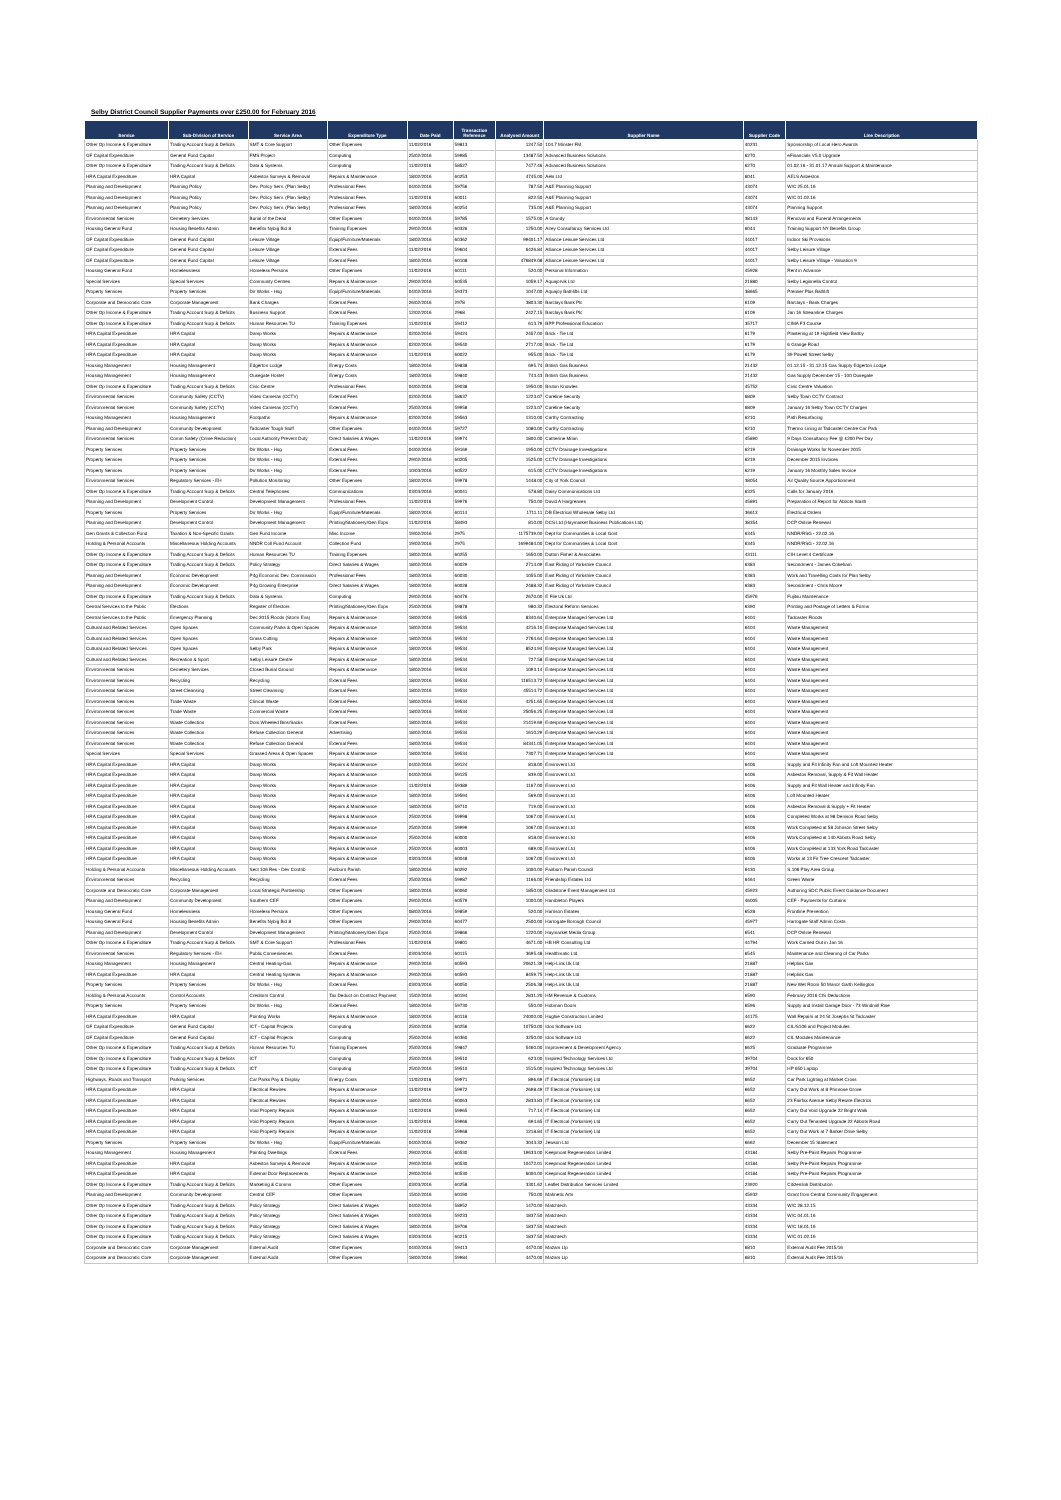Selby District Council Supplier Payments over £250.00 for February 2016
| Service | Sub-Division of Service | Service Area | Expenditure Type | Date Paid | Transaction Reference | Analysed Amount | Supplier Name | Supplier Code | Line Description |
| --- | --- | --- | --- | --- | --- | --- | --- | --- | --- |
| Other Op Income & Expenditure | Trading Account Surp & Deficits | SMT & Core Support | Other Expenses | 11/02/2016 | 59813 | 1247.50 | 104.7 Minster FM | 40231 | Sponsorship of Local Hero Awards |
| GF Capital Expenditure | General Fund Capital | FMS Project | Computing | 25/02/2016 | 59985 | 13487.50 | Advanced Business Solutions | 6270 | eFinancials V5.0 Upgrade |
| Other Op Income & Expenditure | Trading Account Surp & Deficits | Data & Systems | Computing | 11/02/2016 | 58527 | 7477.46 | Advanced Business Solutions | 6270 | 01.02.16 - 31.01.17 Annual Support & Maintenance |
| HRA Capital Expenditure | HRA Capital | Asbestos Surveys & Removal | Repairs & Maintenance | 18/02/2016 | 60253 | 4745.00 | Aels Ltd | 6041 | AELS Asbestos |
| Planning and Development | Planning Policy | Dev. Policy Serv. (Plan Selby) | Professional Fees | 04/02/2016 | 59756 | 787.50 | A&E Planning Support | 43074 | W/C 25.01.16 |
| Planning and Development | Planning Policy | Dev. Policy Serv. (Plan Selby) | Professional Fees | 11/02/2016 | 60011 | 822.50 | A&E Planning Support | 43074 | W/C 01.02.16 |
| Planning and Development | Planning Policy | Dev. Policy Serv. (Plan Selby) | Professional Fees | 18/02/2016 | 60254 | 735.00 | A&E Planning Support | 43074 | Planning Support |
| Environmental Services | Cemetery Services | Burial of the Dead | Other Expenses | 04/02/2016 | 59785 | 1575.00 | A Grundy | 38143 | Removal and Funeral Arrangements |
| Housing General Fund | Housing Benefits Admin | Benefits Nybig Bid 8 | Training Expenses | 29/02/2016 | 60326 | 1250.00 | Airey Consultancy Services Ltd | 6044 | Training Support NY Benefits Group |
| GF Capital Expenditure | General Fund Capital | Leisure Village | Equip/Furniture/Materials | 18/02/2016 | 60362 | 99401.17 | Alliance Leisure Services Ltd | 44017 | Indoor Ski Provisions |
| GF Capital Expenditure | General Fund Capital | Leisure Village | External Fees | 11/02/2016 | 59604 | 6426.84 | Alliance Leisure Services Ltd | 44017 | Selby Leisure Village |
| GF Capital Expenditure | General Fund Capital | Leisure Village | External Fees | 18/02/2016 | 60108 | 476849.08 | Alliance Leisure Services Ltd | 44017 | Selby Leisure Village - Valuation 9 |
| Housing General Fund | Homelessness | Homeless Persons | Other Expenses | 11/02/2016 | 60111 | 520.00 | Personal Information | 45928 | Rent in Advance |
| Special Services | Special Services | Community Centres | Repairs & Maintenance | 29/02/2016 | 60535 | 1059.17 | Aquajorvik Ltd | 21880 | Selby Legionella Control |
| Property Services | Property Services | Dir Works - Hsg | Equip/Furniture/Materials | 04/02/2016 | 59373 | 1047.00 | Aquajoy Bathlifts Ltd | 38665 | Premier Plus Bathlift |
| Corporate and Democratic Core | Corporate Management | Bank Charges | External Fees | 26/02/2016 | 2978 | 3803.30 | Barclays Bank Plc | 6109 | Barclays - Bank Charges |
| Other Op Income & Expenditure | Trading Account Surp & Deficits | Business Support | External Fees | 12/02/2016 | 2968 | 2427.15 | Barclays Bank Plc | 6109 | Jan 16 Streamline Charges |
| Other Op Income & Expenditure | Trading Account Surp & Deficits | Human Resources TU | Training Expenses | 11/02/2016 | 59412 | 613.79 | BPP Professional Education | 35717 | CIMA F3 Course |
| HRA Capital Expenditure | HRA Capital | Damp Works | Repairs & Maintenance | 02/02/2016 | 59424 | 2457.00 | Brick - Tie Ltd | 6179 | Plastering at 19 Highfield View Barlby |
| HRA Capital Expenditure | HRA Capital | Damp Works | Repairs & Maintenance | 02/02/2016 | 59540 | 2717.00 | Brick - Tie Ltd | 6179 | 6 Grange Road |
| HRA Capital Expenditure | HRA Capital | Damp Works | Repairs & Maintenance | 11/02/2016 | 60022 | 955.00 | Brick - Tie Ltd | 6179 | 39 Powell Street Selby |
| Housing Management | Housing Management | Edgerton Lodge | Energy Costs | 18/02/2016 | 59838 | 695.74 | British Gas Business | 21432 | 01.12.15 - 31.12.15 Gas Supply Edgerton Lodge |
| Housing Management | Housing Management | Ousegate Hostel | Energy Costs | 18/02/2016 | 59840 | 743.43 | British Gas Business | 21432 | Gas Supply December 15 - 100 Ousegate |
| Other Op Income & Expenditure | Trading Account Surp & Deficits | Civic Centre | Professional Fees | 04/02/2016 | 59038 | 1950.00 | Bruton Knowles | 45752 | Civic Centre Valuation |
| Environmental Services | Community Safety (CCTV) | Video Cameras (CCTV) | External Fees | 02/02/2016 | 58637 | 1223.07 | Careline Security | 6809 | Selby Town CCTV Contract |
| Environmental Services | Community Safety (CCTV) | Video Cameras (CCTV) | External Fees | 25/02/2016 | 59958 | 1223.07 | Careline Security | 6809 | January 16 Selby Town CCTV Charges |
| Housing Management | Housing Management | Footpaths | Repairs & Maintenance | 02/02/2016 | 59563 | 1310.00 | Carthy Contracting | 6210 | Path Resurfacing |
| Planning and Development | Community Development | Tadcaster Tough Stuff | Other Expenses | 04/02/2016 | 59727 | 1080.00 | Carthy Contracting | 6210 | Thermo Lining at Tadcaster Centre Car Park |
| Environmental Services | Comm Safety (Crime Reduction) | Local Authority Prevent Duty | Direct Salaries & Wages | 11/02/2016 | 59974 | 1800.00 | Catherine Milan | 45890 | 9 Days Consultancy Fee @ £200 Per Day |
| Property Services | Property Services | Dir Works - Hsg | External Fees | 04/02/2016 | 59169 | 1950.00 | CCTV Drainage Investigations | 6219 | Drainage Works for November 2015 |
| Property Services | Property Services | Dir Works - Hsg | External Fees | 29/02/2016 | 60205 | 1525.00 | CCTV Drainage Investigations | 6219 | December 2015 Invoices |
| Property Services | Property Services | Dir Works - Hsg | External Fees | 10/03/2016 | 60522 | 615.00 | CCTV Drainage Investigations | 6219 | January 16 Monthly Sales Invoice |
| Environmental Services | Regulatory Services - EH | Pollution Monitoring | Other Expenses | 18/02/2016 | 59978 | 1448.00 | City of York Council | 38054 | Air Quality Source Apportionment |
| Other Op Income & Expenditure | Trading Account Surp & Deficits | Central Telephones | Communications | 03/03/2016 | 60041 | 578.80 | Daisy Communications Ltd | 6325 | Calls for January 2016 |
| Planning and Development | Development Control | Development Management | Professional Fees | 11/02/2016 | 59976 | 750.00 | David A Hargreaves | 45891 | Preparation of Report for Abbots Staith |
| Property Services | Property Services | Dir Works - Hsg | Equip/Furniture/Materials | 18/02/2016 | 60114 | 1711.11 | DB Electrical Wholesale Selby Ltd | 36613 | Electrical Orders |
| Planning and Development | Development Control | Development Management | Printing/Stationery/Gen Exps | 11/02/2016 | 58493 | 810.00 | DCS Ltd (Haymarket Business Publications Ltd) | 38354 | DCP Online Renewal |
| Gen Grants & Collection Fund | Taxation & Non-Specific Grants | Gen Fund Income | Misc Income | 19/02/2016 | 2975 | 1175739.00 | Dept for Communities & Local Govt | 6345 | NNDR/RSG - 22.02.16 |
| Holding & Personal Accounts | Miscellaneous Holding Accounts | NNDR Coll Fund Account | Collection Fund | 19/02/2016 | 2975 | 1699484.00 | Dept for Communities & Local Govt | 6345 | NNDR/RSG - 22.02.16 |
| Other Op Income & Expenditure | Trading Account Surp & Deficits | Human Resources TU | Training Expenses | 18/02/2016 | 60255 | 1650.00 | Dutton Fisher & Associates | 43111 | CIH Level 4 Certificate |
| Other Op Income & Expenditure | Trading Account Surp & Deficits | Policy Strategy | Direct Salaries & Wages | 18/02/2016 | 60029 | 2714.09 | East Riding of Yorkshire Council | 6383 | Secondment - James Cokeham |
| Planning and Development | Economic Development | P4g Economic Dev. Commission | Professional Fees | 18/02/2016 | 60030 | 1055.00 | East Riding of Yorkshire Council | 6383 | Work and Travelling Costs for Plan Selby |
| Planning and Development | Economic Development | P4g Growing Enterprise | Direct Salaries & Wages | 18/02/2016 | 60028 | 2488.32 | East Riding of Yorkshire Council | 6383 | Secondment - Chris Moore |
| Other Op Income & Expenditure | Trading Account Surp & Deficits | Data & Systems | Computing | 29/02/2016 | 60476 | 2670.00 | E File Uk Ltd | 45976 | Fujitsu Maintenance |
| Central Services to the Public | Elections | Register of Electors | Printing/Stationery/Gen Exps | 25/02/2016 | 59878 | 980.32 | Electoral Reform Services | 6390 | Printing and Postage of Letters & Forms |
| Central Services to the Public | Emergency Planning | Dec 2015 Floods (Storm Eva) | Repairs & Maintenance | 18/02/2016 | 59535 | 8340.64 | Enterprise Managed Services Ltd | 6404 | Tadcaster Floods |
| Cultural and Related Services | Open Spaces | Community Parks & Open Spaces | Repairs & Maintenance | 18/02/2016 | 59534 | 4216.10 | Enterprise Managed Services Ltd | 6404 | Waste Management |
| Cultural and Related Services | Open Spaces | Grass Cutting | Repairs & Maintenance | 18/02/2016 | 59534 | 2764.64 | Enterprise Managed Services Ltd | 6404 | Waste Management |
| Cultural and Related Services | Open Spaces | Selby Park | Repairs & Maintenance | 18/02/2016 | 59534 | 8524.94 | Enterprise Managed Services Ltd | 6404 | Waste Management |
| Cultural and Related Services | Recreation & Sport | Selby Leisure Centre | Repairs & Maintenance | 18/02/2016 | 59534 | 727.58 | Enterprise Managed Services Ltd | 6404 | Waste Management |
| Environmental Services | Cemetery Services | Closed Burial Ground | Repairs & Maintenance | 18/02/2016 | 59534 | 1093.14 | Enterprise Managed Services Ltd | 6404 | Waste Management |
| Environmental Services | Recycling | Recycling | External Fees | 18/02/2016 | 59534 | 116513.72 | Enterprise Managed Services Ltd | 6404 | Waste Management |
| Environmental Services | Street Cleansing | Street Cleansing | External Fees | 18/02/2016 | 59534 | 45514.72 | Enterprise Managed Services Ltd | 6404 | Waste Management |
| Environmental Services | Trade Waste | Clinical Waste | External Fees | 18/02/2016 | 59534 | 4251.65 | Enterprise Managed Services Ltd | 6404 | Waste Management |
| Environmental Services | Trade Waste | Commercial Waste | External Fees | 18/02/2016 | 59534 | 25056.25 | Enterprise Managed Services Ltd | 6404 | Waste Management |
| Environmental Services | Waste Collection | Dom.Wheeled Bins/Sacks | External Fees | 18/02/2016 | 59534 | 21419.69 | Enterprise Managed Services Ltd | 6404 | Waste Management |
| Environmental Services | Waste Collection | Refuse Collection General | Advertising | 18/02/2016 | 59534 | 1610.29 | Enterprise Managed Services Ltd | 6404 | Waste Management |
| Environmental Services | Waste Collection | Refuse Collection General | External Fees | 18/02/2016 | 59534 | 84341.05 | Enterprise Managed Services Ltd | 6404 | Waste Management |
| Special Services | Special Services | Grassed Areas & Open Spaces | Repairs & Maintenance | 18/02/2016 | 59534 | 7307.71 | Enterprise Managed Services Ltd | 6404 | Waste Management |
| HRA Capital Expenditure | HRA Capital | Damp Works | Repairs & Maintenance | 04/02/2016 | 59124 | 818.00 | Envirovent Ltd | 6406 | Supply and Fit Infinity Fan and Loft Mounted Heater |
| HRA Capital Expenditure | HRA Capital | Damp Works | Repairs & Maintenance | 04/02/2016 | 59125 | 839.00 | Envirovent Ltd | 6406 | Asbestos Removal, Supply & Fit Wall Heater |
| HRA Capital Expenditure | HRA Capital | Damp Works | Repairs & Maintenance | 11/02/2016 | 59389 | 1167.00 | Envirovent Ltd | 6406 | Supply and Fit Wall Heater and Infinity Fan |
| HRA Capital Expenditure | HRA Capital | Damp Works | Repairs & Maintenance | 18/02/2016 | 59594 | 569.00 | Envirovent Ltd | 6406 | Loft Mounted Heater |
| HRA Capital Expenditure | HRA Capital | Damp Works | Repairs & Maintenance | 18/02/2016 | 59710 | 719.00 | Envirovent Ltd | 6406 | Asbestos Removal & Supply + Fit Heater |
| HRA Capital Expenditure | HRA Capital | Damp Works | Repairs & Maintenance | 25/02/2016 | 59998 | 1067.00 | Envirovent Ltd | 6406 | Completed Works at 98 Denison Road Selby |
| HRA Capital Expenditure | HRA Capital | Damp Works | Repairs & Maintenance | 25/02/2016 | 59999 | 1067.00 | Envirovent Ltd | 6406 | Work Completed at 58 Johnson Street Selby |
| HRA Capital Expenditure | HRA Capital | Damp Works | Repairs & Maintenance | 25/02/2016 | 60000 | 818.00 | Envirovent Ltd | 6406 | Work Completed at 140 Abbots Road Selby |
| HRA Capital Expenditure | HRA Capital | Damp Works | Repairs & Maintenance | 25/02/2016 | 60003 | 689.00 | Envirovent Ltd | 6406 | Work Completed at 133 York Road Tadcaster |
| HRA Capital Expenditure | HRA Capital | Damp Works | Repairs & Maintenance | 03/03/2016 | 60048 | 1067.00 | Envirovent Ltd | 6406 | Works at 13 Fir Tree Crescent Tadcaster |
| Holding & Personal Accounts | Miscellaneous Holding Accounts | Sect 106 Res - Dev Contrib | Fairburn Parish | 18/02/2016 | 60292 | 1000.00 | Fairburn Parish Council | 6430 | S.106 Play Area Group |
| Environmental Services | Recycling | Recycling | External Fees | 25/02/2016 | 59987 | 1166.00 | Friendship Estates Ltd | 6464 | Green Waste |
| Corporate and Democratic Core | Corporate Management | Local Strategic Partnership | Other Expenses | 18/02/2016 | 60060 | 1850.00 | Gladstone Event Management Ltd | 45923 | Authoring SDC Public Event Guidance Document |
| Planning and Development | Community Development | Southern CEF | Other Expenses | 29/02/2016 | 60579 | 1000.00 | Hambleton Players | 46005 | CEF - Payments for Curtains |
| Housing General Fund | Homelessness | Homeless Persons | Other Expenses | 08/02/2016 | 59859 | 520.00 | Harrison Estates | 6528 | Frontline Prevention |
| Housing General Fund | Housing Benefits Admin | Benefits Nybig Bid 8 | Other Expenses | 29/02/2016 | 60477 | 2500.00 | Harrogate Borough Council | 45977 | Harrogate Staff Admin Costs |
| Planning and Development | Development Control | Development Management | Printing/Stationery/Gen Exps | 25/02/2016 | 59866 | 1220.00 | Haymarket Media Group | 6541 | DCP Online Renewal |
| Other Op Income & Expenditure | Trading Account Surp & Deficits | SMT & Core Support | Professional Fees | 11/02/2016 | 59801 | 4671.00 | HB HR Consulting Ltd | 44794 | Work Carried Out in Jan 16 |
| Environmental Services | Regulatory Services - EH | Public Conveniences | External Fees | 03/03/2016 | 60115 | 3695.48 | Healthmatic Ltd | 6545 | Maintenance and Cleaning of Car Parks |
| Housing Management | Housing Management | Central Heating-Gas | Repairs & Maintenance | 29/02/2016 | 60593 | 20621.39 | Help-Link Uk Ltd | 21887 | Helplink Gas |
| HRA Capital Expenditure | HRA Capital | Central Heating Systems | Repairs & Maintenance | 29/02/2016 | 60593 | 8459.75 | Help-Link Uk Ltd | 21887 | Helplink Gas |
| Property Services | Property Services | Dir Works - Hsg | External Fees | 03/03/2016 | 60050 | 2506.38 | Help-Link Uk Ltd | 21887 | New Wet Room 50 Manor Garth Kellington |
| Holding & Personal Accounts | Control Accounts | Creditors Control | Tax Deduct on Contract Payment | 15/02/2016 | 60194 | 2831.20 | HM Revenue & Customs | 6590 | February 2016 CIS Deductions |
| Property Services | Property Services | Dir Works - Hsg | External Fees | 18/02/2016 | 59730 | 550.00 | Hobman Doors | 6596 | Supply and Install Garage Door - 73 Windmill Rise |
| HRA Capital Expenditure | HRA Capital | Pointing Works | Repairs & Maintenance | 18/02/2016 | 60118 | 24000.00 | Hughie Construction Limited | 44175 | Wall Repairs at 24 St Josephs St Tadcaster |
| GF Capital Expenditure | General Fund Capital | ICT - Capital Projects | Computing | 25/02/2016 | 60256 | 10750.00 | Idox Software Ltd | 6622 | CIL/S106 and Project Modules |
| GF Capital Expenditure | General Fund Capital | ICT - Capital Projects | Computing | 25/02/2016 | 60360 | 3250.00 | Idox Software Ltd | 6622 | CIL Modules Maintenance |
| Other Op Income & Expenditure | Trading Account Surp & Deficits | Human Resources TU | Training Expenses | 25/02/2016 | 59847 | 5460.00 | Improvement & Development Agency | 6625 | Graduate Programme |
| Other Op Income & Expenditure | Trading Account Surp & Deficits | ICT | Computing | 25/02/2016 | 59510 | 623.00 | Inspired Technology Services Ltd | 39704 | Dock for 650 |
| Other Op Income & Expenditure | Trading Account Surp & Deficits | ICT | Computing | 25/02/2016 | 59510 | 1515.00 | Inspired Technology Services Ltd | 39704 | HP 650 Laptop |
| Highways, Roads and Transport | Parking Services | Car Parks Pay & Display | Energy Costs | 11/02/2016 | 59971 | 896.69 | IT Electrical (Yorkshire) Ltd | 6652 | Car Park Lighting at Market Cross |
| HRA Capital Expenditure | HRA Capital | Electrical Rewires | Repairs & Maintenance | 11/02/2016 | 59972 | 2698.49 | IT Electrical (Yorkshire) Ltd | 6652 | Carry Out Work at 8 Primrose Grove |
| HRA Capital Expenditure | HRA Capital | Electrical Rewires | Repairs & Maintenance | 18/02/2016 | 60063 | 2833.83 | IT Electrical (Yorkshire) Ltd | 6652 | 23 Fairfax Avenue Selby Rewire Electrics |
| HRA Capital Expenditure | HRA Capital | Void Property Repairs | Repairs & Maintenance | 11/02/2016 | 59965 | 717.14 | IT Electrical (Yorkshire) Ltd | 6652 | Carry Out Void Upgrade 22 Bright Walk |
| HRA Capital Expenditure | HRA Capital | Void Property Repairs | Repairs & Maintenance | 11/02/2016 | 59966 | 694.65 | IT Electrical (Yorkshire) Ltd | 6652 | Carry Out Tenanted Upgrade 22 Abbots Road |
| HRA Capital Expenditure | HRA Capital | Void Property Repairs | Repairs & Maintenance | 11/02/2016 | 59968 | 1218.84 | IT Electrical (Yorkshire) Ltd | 6652 | Carry Out Work at 7 Barker Drive Selby |
| Property Services | Property Services | Dir Works - Hsg | Equip/Furniture/Materials | 04/02/2016 | 59362 | 3043.32 | Jewson Ltd | 6662 | December 15 Statement |
| Housing Management | Housing Management | Painting Dwellings | External Fees | 29/02/2016 | 60530 | 19633.00 | Keepmoat Regeneration Limited | 43184 | Selby Pre-Paint Repairs Programme |
| HRA Capital Expenditure | HRA Capital | Asbestos Surveys & Removal | Repairs & Maintenance | 29/02/2016 | 60530 | 10472.01 | Keepmoat Regeneration Limited | 43184 | Selby Pre-Paint Repairs Programme |
| HRA Capital Expenditure | HRA Capital | External Door Replacements | Repairs & Maintenance | 29/02/2016 | 60530 | 6000.00 | Keepmoat Regeneration Limited | 43184 | Selby Pre-Paint Repairs Programme |
| Other Op Income & Expenditure | Trading Account Surp & Deficits | Marketing & Comms | Other Expenses | 03/03/2016 | 60258 | 3301.62 | Leaflet Distribution Services Limited | 23920 | Citizenlink Distribution |
| Planning and Development | Community Development | Central CEF | Other Expenses | 15/02/2016 | 60190 | 750.00 | Mahnetic Arts | 45932 | Grant from Central Community Engagement |
| Other Op Income & Expenditure | Trading Account Surp & Deficits | Policy Strategy | Direct Salaries & Wages | 04/02/2016 | 58952 | 1470.00 | Matchtech | 43334 | W/C 28.12.15 |
| Other Op Income & Expenditure | Trading Account Surp & Deficits | Policy Strategy | Direct Salaries & Wages | 04/02/2016 | 59233 | 1837.50 | Matchtech | 43334 | W/C 04.01.16 |
| Other Op Income & Expenditure | Trading Account Surp & Deficits | Policy Strategy | Direct Salaries & Wages | 18/02/2016 | 59706 | 1837.50 | Matchtech | 43334 | W/C 18.01.16 |
| Other Op Income & Expenditure | Trading Account Surp & Deficits | Policy Strategy | Direct Salaries & Wages | 03/03/2016 | 60215 | 1837.50 | Matchtech | 43334 | W/C 01.02.16 |
| Corporate and Democratic Core | Corporate Management | External Audit | Other Expenses | 04/02/2016 | 59413 | 4470.00 | Mazars Llp | 6810 | External Audit Fee 2015/16 |
| Corporate and Democratic Core | Corporate Management | External Audit | Other Expenses | 18/02/2016 | 59984 | 4470.00 | Mazars Llp | 6810 | External Audit Fee 2015/16 |